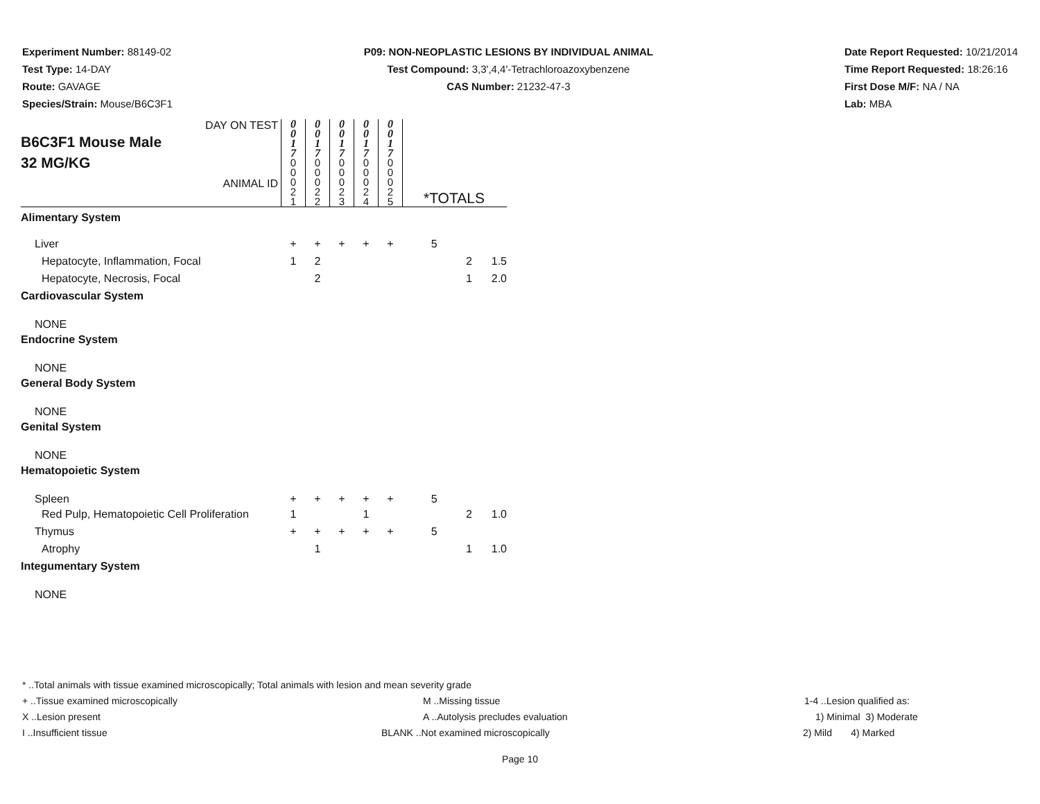Experiment Number: 88149-02
Test Type: 14-DAY
Route: GAVAGE
Species/Strain: Mouse/B6C3F1
P09: NON-NEOPLASTIC LESIONS BY INDIVIDUAL ANIMAL
Test Compound: 3,3',4,4'-Tetrachloroazoxybenzene
CAS Number: 21232-47-3
Date Report Requested: 10/21/2014
Time Report Requested: 18:26:16
First Dose M/F: NA / NA
Lab: MBA
| DAY ON TEST B6C3F1 Mouse Male 32 MG/KG ANIMAL ID | 0 0 1 7 | 0 0 1 7 | 0 0 1 7 | 0 0 1 7 | 0 0 1 7 | *TOTALS | | |
| | 0 0 0 2 1 | 0 0 0 2 2 | 0 0 0 2 3 | 0 0 0 2 4 | 0 0 0 2 5 | | | |
| Alimentary System | | | | | | | | |
| Liver | + | + | + | + | + | 5 | | |
| Hepatocyte, Inflammation, Focal | 1 | 2 | | | | | 2 | 1.5 |
| Hepatocyte, Necrosis, Focal | | 2 | | | | | 1 | 2.0 |
| Cardiovascular System | | | | | | | | |
| NONE | | | | | | | | |
| Endocrine System | | | | | | | | |
| NONE | | | | | | | | |
| General Body System | | | | | | | | |
| NONE | | | | | | | | |
| Genital System | | | | | | | | |
| NONE | | | | | | | | |
| Hematopoietic System | | | | | | | | |
| Spleen | + | + | + | + | + | 5 | | |
| Red Pulp, Hematopoietic Cell Proliferation | 1 | | | 1 | | | 2 | 1.0 |
| Thymus | + | + | + | + | + | 5 | | |
| Atrophy | | 1 | | | | | 1 | 1.0 |
| Integumentary System | | | | | | | | |
| NONE | | | | | | | | |
* ..Total animals with tissue examined microscopically; Total animals with lesion and mean severity grade
+ ..Tissue examined microscopically M ..Missing tissue 1-4 ..Lesion qualified as:
X ..Lesion present A ..Autolysis precludes evaluation
1) Minimal 3) Moderate
I ..Insufficient tissue BLANK ..Not examined microscopically
2) Mild 4) Marked
Page 10